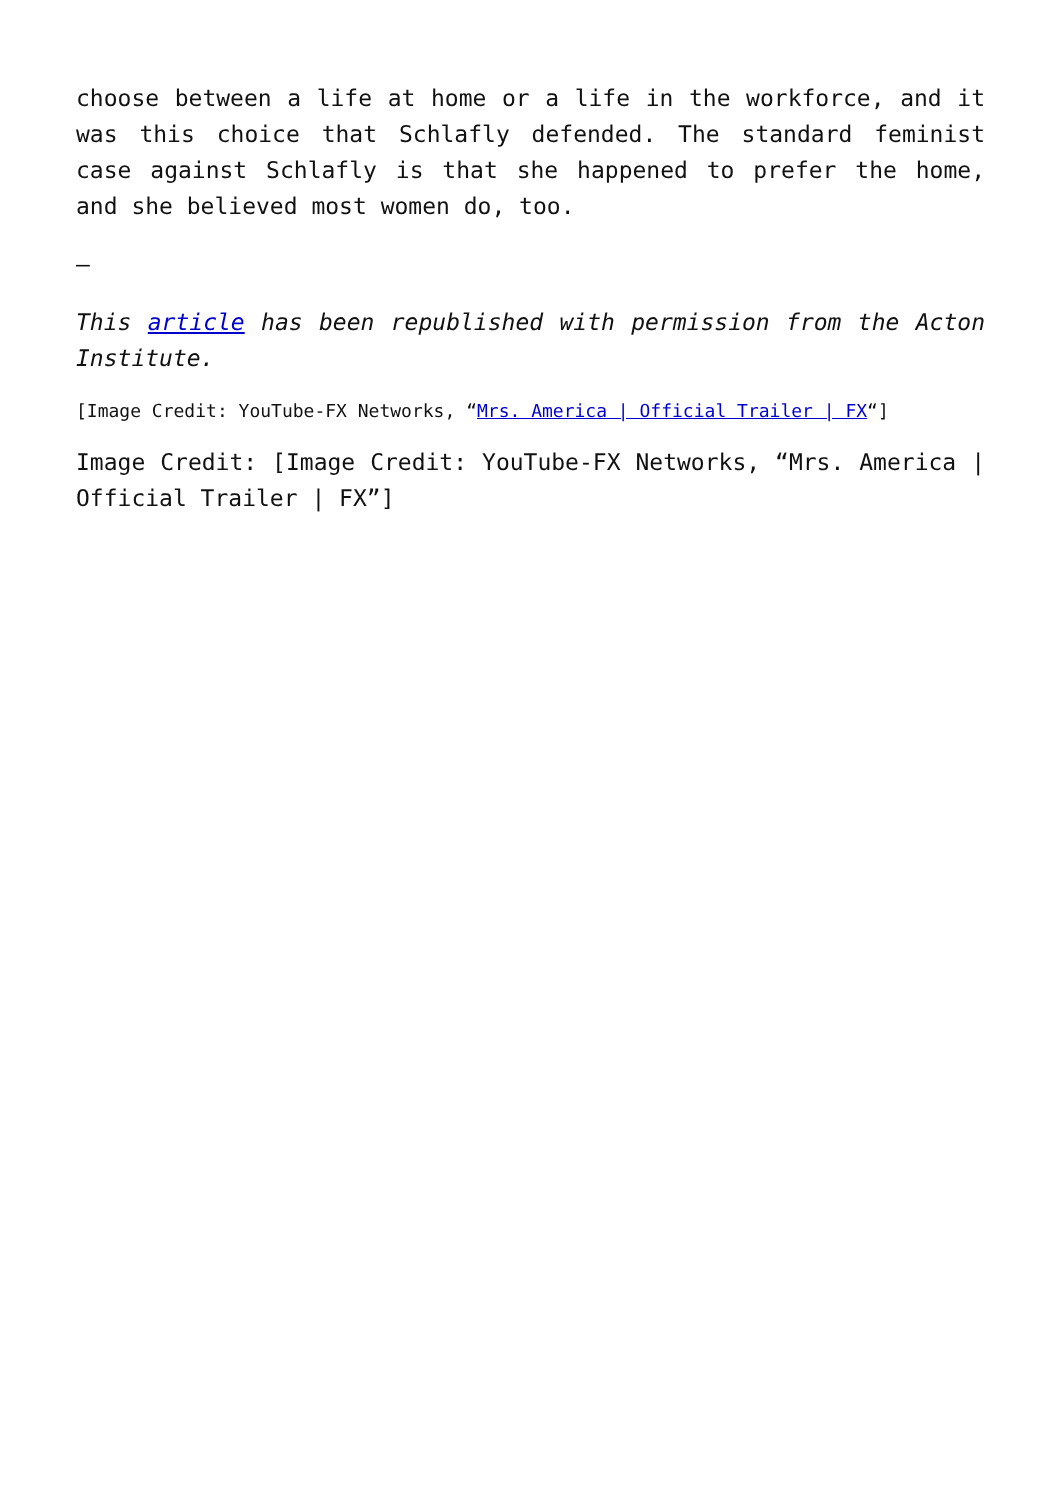choose between a life at home or a life in the workforce, and it was this choice that Schlafly defended. The standard feminist case against Schlafly is that she happened to prefer the home, and she believed most women do, too.
–
This article has been republished with permission from the Acton Institute.
[Image Credit: YouTube-FX Networks, “Mrs. America | Official Trailer | FX“]
Image Credit: [Image Credit: YouTube-FX Networks, “Mrs. America | Official Trailer | FX”]